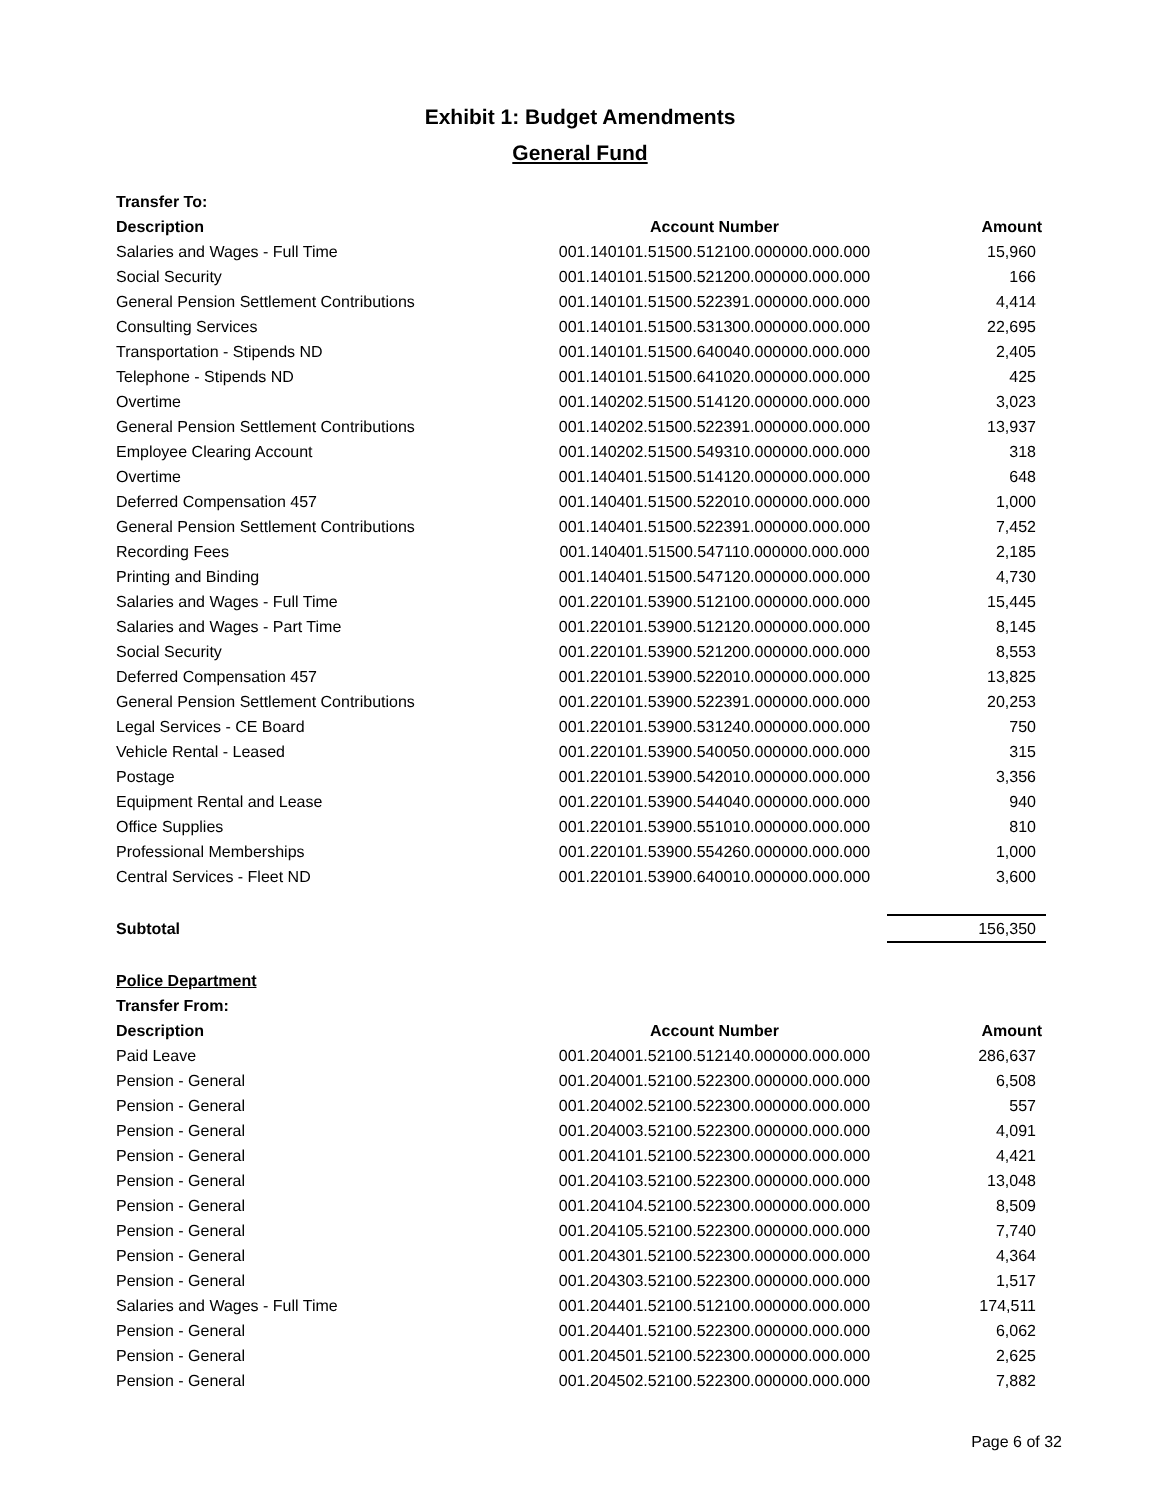Exhibit 1: Budget Amendments
General Fund
| Transfer To: | | |
| Description | Account Number | Amount |
| Salaries and Wages - Full Time | 001.140101.51500.512100.000000.000.000 | 15,960 |
| Social Security | 001.140101.51500.521200.000000.000.000 | 166 |
| General Pension Settlement Contributions | 001.140101.51500.522391.000000.000.000 | 4,414 |
| Consulting Services | 001.140101.51500.531300.000000.000.000 | 22,695 |
| Transportation - Stipends ND | 001.140101.51500.640040.000000.000.000 | 2,405 |
| Telephone - Stipends ND | 001.140101.51500.641020.000000.000.000 | 425 |
| Overtime | 001.140202.51500.514120.000000.000.000 | 3,023 |
| General Pension Settlement Contributions | 001.140202.51500.522391.000000.000.000 | 13,937 |
| Employee Clearing Account | 001.140202.51500.549310.000000.000.000 | 318 |
| Overtime | 001.140401.51500.514120.000000.000.000 | 648 |
| Deferred Compensation 457 | 001.140401.51500.522010.000000.000.000 | 1,000 |
| General Pension Settlement Contributions | 001.140401.51500.522391.000000.000.000 | 7,452 |
| Recording Fees | 001.140401.51500.547110.000000.000.000 | 2,185 |
| Printing and Binding | 001.140401.51500.547120.000000.000.000 | 4,730 |
| Salaries and Wages - Full Time | 001.220101.53900.512100.000000.000.000 | 15,445 |
| Salaries and Wages - Part Time | 001.220101.53900.512120.000000.000.000 | 8,145 |
| Social Security | 001.220101.53900.521200.000000.000.000 | 8,553 |
| Deferred Compensation 457 | 001.220101.53900.522010.000000.000.000 | 13,825 |
| General Pension Settlement Contributions | 001.220101.53900.522391.000000.000.000 | 20,253 |
| Legal Services - CE Board | 001.220101.53900.531240.000000.000.000 | 750 |
| Vehicle Rental - Leased | 001.220101.53900.540050.000000.000.000 | 315 |
| Postage | 001.220101.53900.542010.000000.000.000 | 3,356 |
| Equipment Rental and Lease | 001.220101.53900.544040.000000.000.000 | 940 |
| Office Supplies | 001.220101.53900.551010.000000.000.000 | 810 |
| Professional Memberships | 001.220101.53900.554260.000000.000.000 | 1,000 |
| Central Services - Fleet ND | 001.220101.53900.640010.000000.000.000 | 3,600 |
| Subtotal | | 156,350 |
| Police Department | | |
| Transfer From: | | |
| Description | Account Number | Amount |
| Paid Leave | 001.204001.52100.512140.000000.000.000 | 286,637 |
| Pension - General | 001.204001.52100.522300.000000.000.000 | 6,508 |
| Pension - General | 001.204002.52100.522300.000000.000.000 | 557 |
| Pension - General | 001.204003.52100.522300.000000.000.000 | 4,091 |
| Pension - General | 001.204101.52100.522300.000000.000.000 | 4,421 |
| Pension - General | 001.204103.52100.522300.000000.000.000 | 13,048 |
| Pension - General | 001.204104.52100.522300.000000.000.000 | 8,509 |
| Pension - General | 001.204105.52100.522300.000000.000.000 | 7,740 |
| Pension - General | 001.204301.52100.522300.000000.000.000 | 4,364 |
| Pension - General | 001.204303.52100.522300.000000.000.000 | 1,517 |
| Salaries and Wages - Full Time | 001.204401.52100.512100.000000.000.000 | 174,511 |
| Pension - General | 001.204401.52100.522300.000000.000.000 | 6,062 |
| Pension - General | 001.204501.52100.522300.000000.000.000 | 2,625 |
| Pension - General | 001.204502.52100.522300.000000.000.000 | 7,882 |
Page 6 of 32